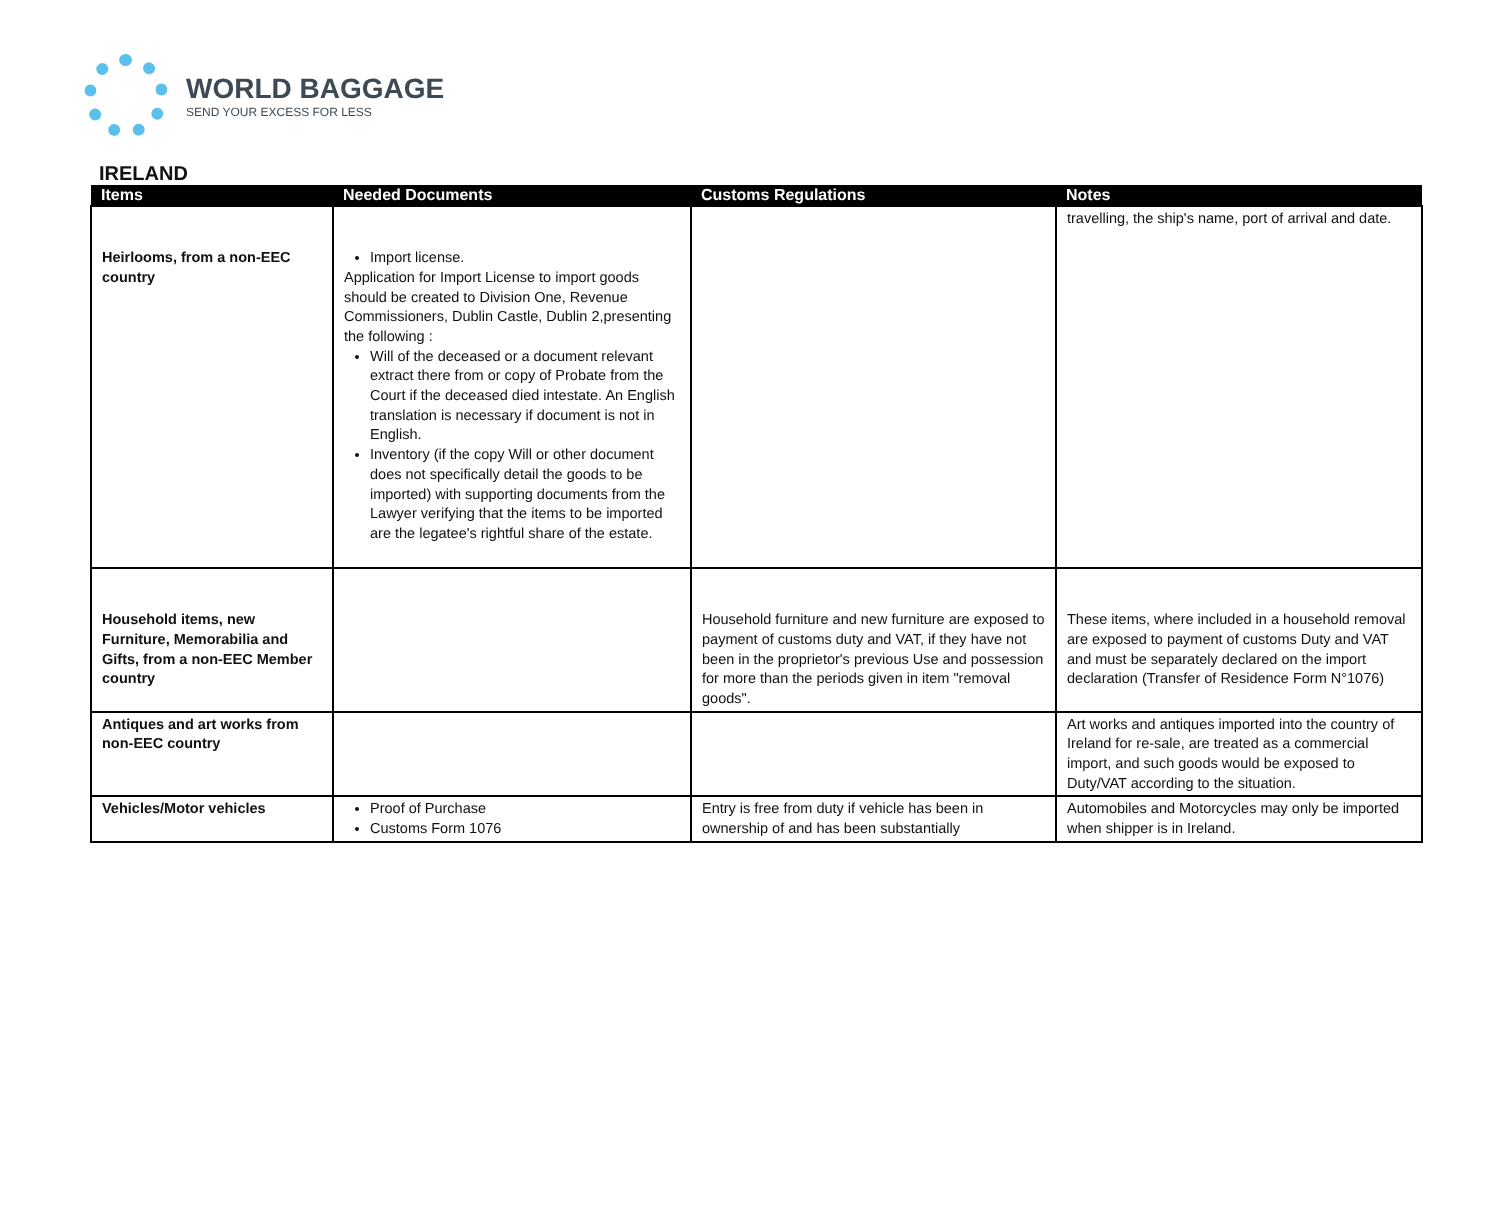WORLD BAGGAGE
SEND YOUR EXCESS FOR LESS
IRELAND
| Items | Needed Documents | Customs Regulations | Notes |
| --- | --- | --- | --- |
| Heirlooms, from a non-EEC country | Import license. Application for Import License to import goods should be created to Division One, Revenue Commissioners, Dublin Castle, Dublin 2,presenting the following : Will of the deceased or a document relevant extract there from or copy of Probate from the Court if the deceased died intestate. An English translation is necessary if document is not in English. Inventory (if the copy Will or other document does not specifically detail the goods to be imported) with supporting documents from the Lawyer verifying that the items to be imported are the legatee's rightful share of the estate. | | travelling, the ship's name, port of arrival and date. |
| Household items, new Furniture, Memorabilia and Gifts, from a non-EEC Member country | | Household furniture and new furniture are exposed to payment of customs duty and VAT, if they have not been in the proprietor's previous Use and possession for more than the periods given in item "removal goods". | These items, where included in a household removal are exposed to payment of customs Duty and VAT and must be separately declared on the import declaration (Transfer of Residence Form N°1076) |
| Antiques and art works from non-EEC country | | | Art works and antiques imported into the country of Ireland for re-sale, are treated as a commercial import, and such goods would be exposed to Duty/VAT according to the situation. |
| Vehicles/Motor vehicles | Proof of Purchase Customs Form 1076 | Entry is free from duty if vehicle has been in ownership of and has been substantially | Automobiles and Motorcycles may only be imported when shipper is in Ireland. |